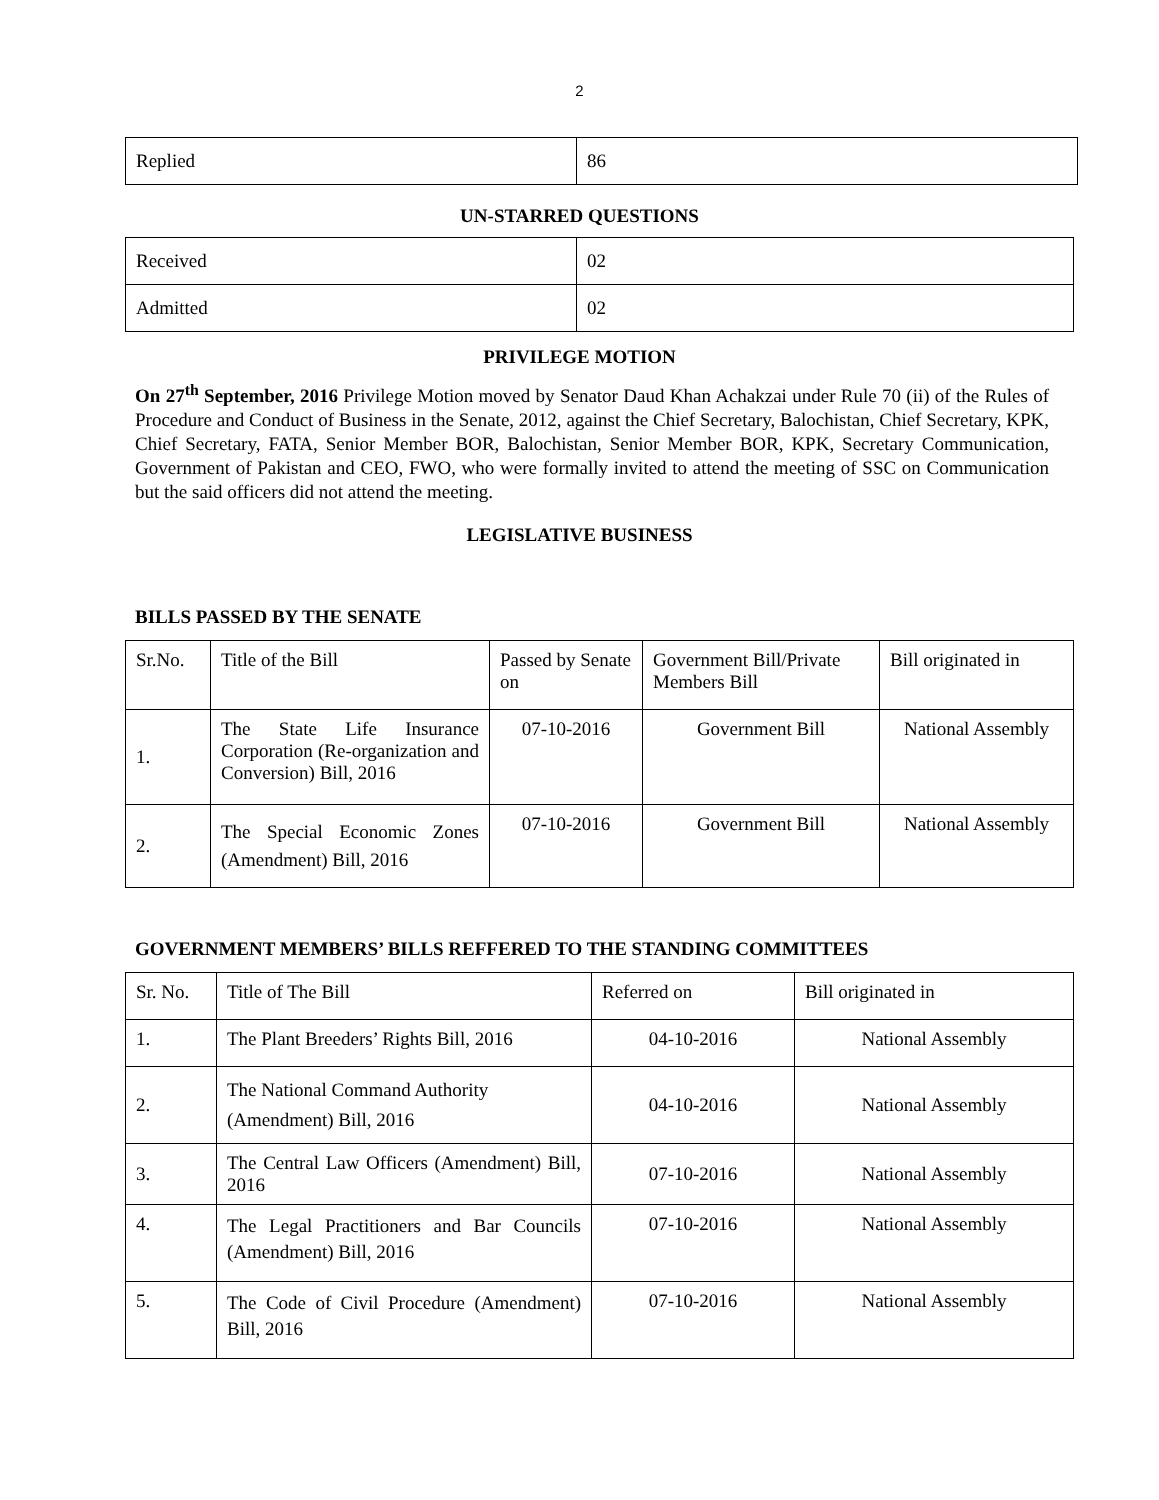2
| Replied | 86 |
UN-STARRED QUESTIONS
| Received | 02 |
| Admitted | 02 |
PRIVILEGE MOTION
On 27<sup>th</sup> September, 2016 Privilege Motion moved by Senator Daud Khan Achakzai under Rule 70 (ii) of the Rules of Procedure and Conduct of Business in the Senate, 2012, against the Chief Secretary, Balochistan, Chief Secretary, KPK, Chief Secretary, FATA, Senior Member BOR, Balochistan, Senior Member BOR, KPK, Secretary Communication, Government of Pakistan and CEO, FWO, who were formally invited to attend the meeting of SSC on Communication but the said officers did not attend the meeting.
LEGISLATIVE BUSINESS
BILLS PASSED BY THE SENATE
| Sr.No. | Title of the Bill | Passed by Senate on | Government Bill/Private Members Bill | Bill originated in |
| --- | --- | --- | --- | --- |
| 1. | The State Life Insurance Corporation (Re-organization and Conversion) Bill, 2016 | 07-10-2016 | Government Bill | National Assembly |
| 2. | The Special Economic Zones (Amendment) Bill, 2016 | 07-10-2016 | Government Bill | National Assembly |
GOVERNMENT MEMBERS’ BILLS REFFERED TO THE STANDING COMMITTEES
| Sr. No. | Title of The Bill | Referred on | Bill originated in |
| --- | --- | --- | --- |
| 1. | The Plant Breeders’ Rights Bill, 2016 | 04-10-2016 | National Assembly |
| 2. | The National Command Authority (Amendment) Bill, 2016 | 04-10-2016 | National Assembly |
| 3. | The Central Law Officers (Amendment) Bill, 2016 | 07-10-2016 | National Assembly |
| 4. | The Legal Practitioners and Bar Councils (Amendment) Bill, 2016 | 07-10-2016 | National Assembly |
| 5. | The Code of Civil Procedure (Amendment) Bill, 2016 | 07-10-2016 | National Assembly |